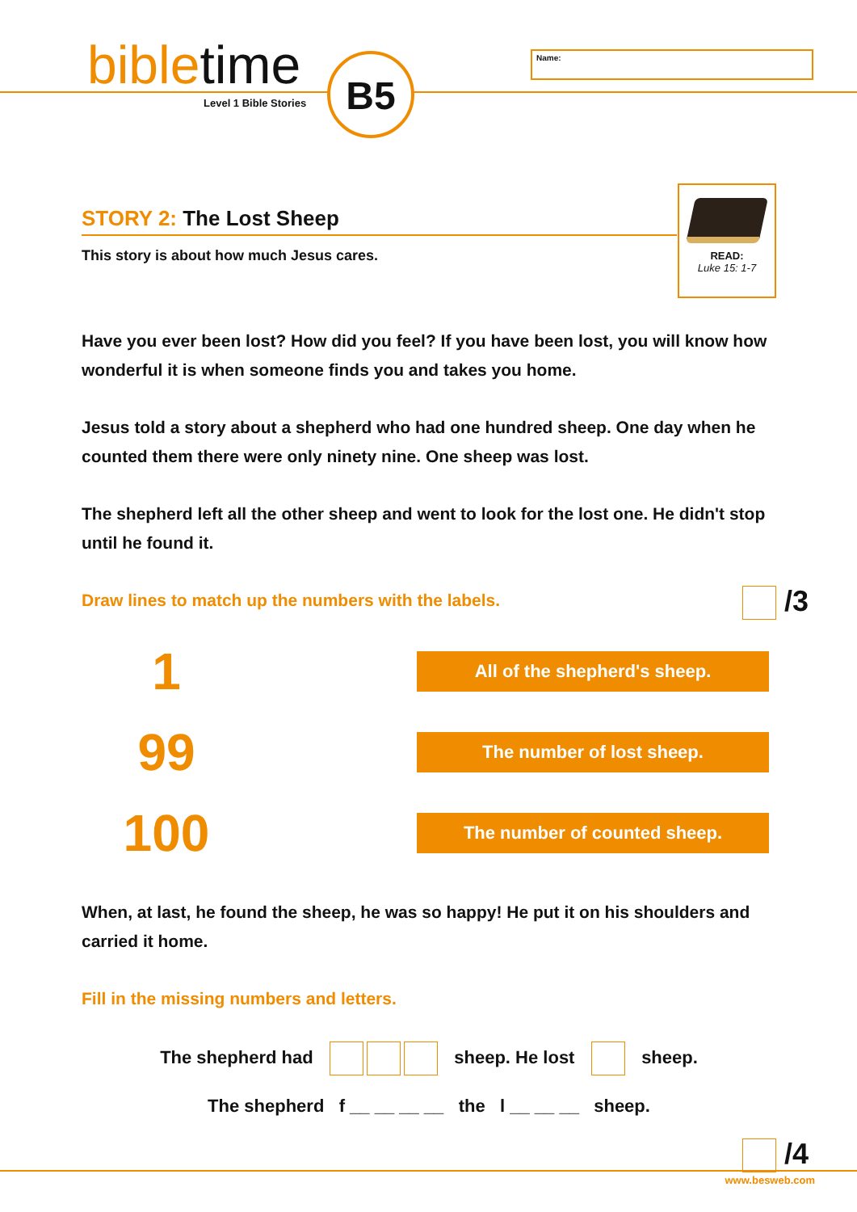bibletime
Level 1 Bible Stories
B5 Name:
READ:
Luke 15: 1-7
STORY 2: The Lost Sheep
This story is about how much Jesus cares.
Have you ever been lost? How did you feel? If you have been lost, you will know how wonderful it is when someone finds you and takes you home.
Jesus told a story about a shepherd who had one hundred sheep. One day when he counted them there were only ninety nine. One sheep was lost.
The shepherd left all the other sheep and went to look for the lost one. He didn't stop until he found it.
Draw lines to match up the numbers with the labels. /3
1
All of the shepherd's sheep.
99
The number of lost sheep.
100
The number of counted sheep.
When, at last, he found the sheep, he was so happy! He put it on his shoulders and carried it home.
Fill in the missing numbers and letters.
The shepherd had sheep. He lost sheep.
The shepherd f __ __ __ __ the l __ __ __ sheep.
/4
www.besweb.com